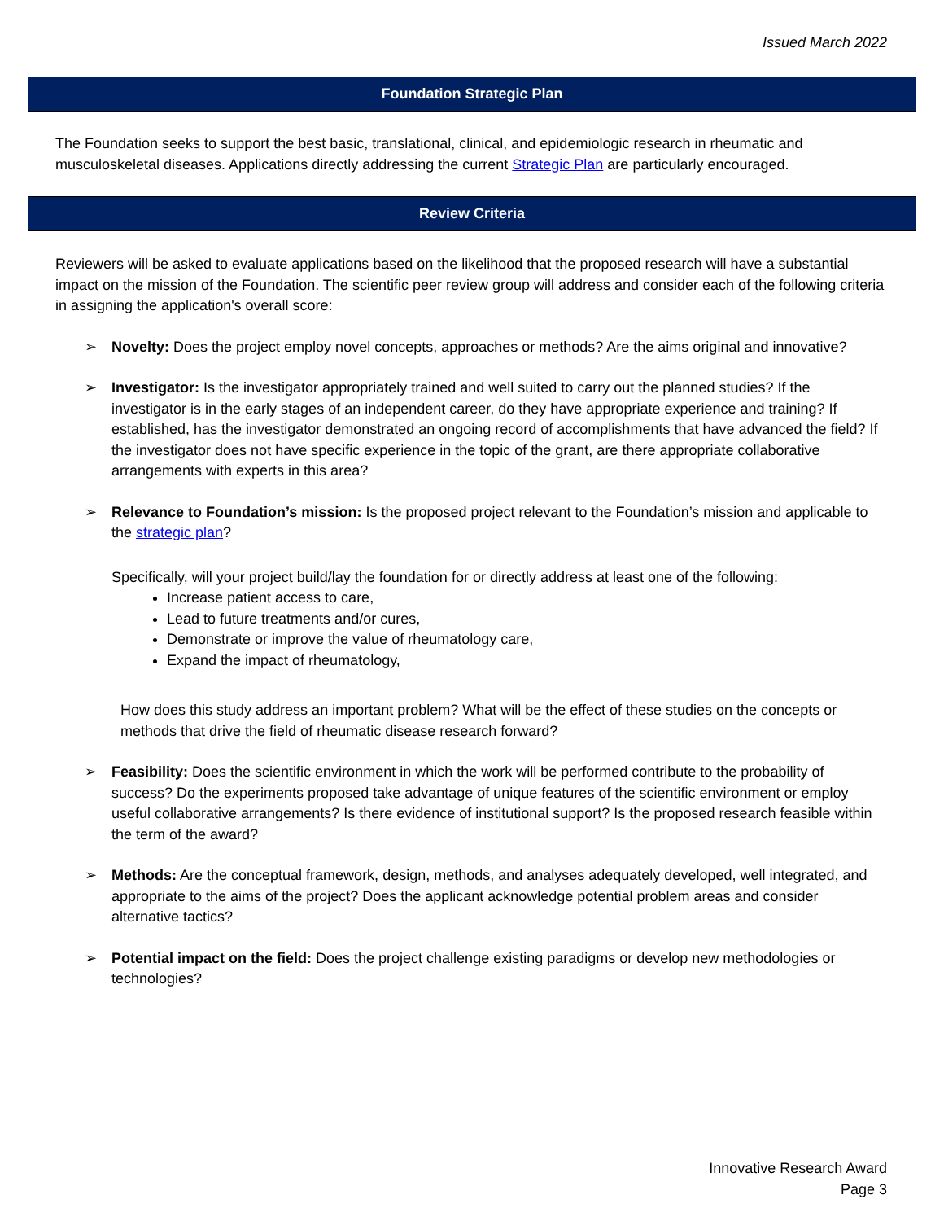Issued March 2022
Foundation Strategic Plan
The Foundation seeks to support the best basic, translational, clinical, and epidemiologic research in rheumatic and musculoskeletal diseases. Applications directly addressing the current Strategic Plan are particularly encouraged.
Review Criteria
Reviewers will be asked to evaluate applications based on the likelihood that the proposed research will have a substantial impact on the mission of the Foundation. The scientific peer review group will address and consider each of the following criteria in assigning the application's overall score:
➢ Novelty: Does the project employ novel concepts, approaches or methods? Are the aims original and innovative?
➢ Investigator: Is the investigator appropriately trained and well suited to carry out the planned studies? If the investigator is in the early stages of an independent career, do they have appropriate experience and training? If established, has the investigator demonstrated an ongoing record of accomplishments that have advanced the field? If the investigator does not have specific experience in the topic of the grant, are there appropriate collaborative arrangements with experts in this area?
➢ Relevance to Foundation’s mission: Is the proposed project relevant to the Foundation’s mission and applicable to the strategic plan?
Specifically, will your project build/lay the foundation for or directly address at least one of the following:
Increase patient access to care,
Lead to future treatments and/or cures,
Demonstrate or improve the value of rheumatology care,
Expand the impact of rheumatology,
How does this study address an important problem? What will be the effect of these studies on the concepts or methods that drive the field of rheumatic disease research forward?
➢ Feasibility: Does the scientific environment in which the work will be performed contribute to the probability of success? Do the experiments proposed take advantage of unique features of the scientific environment or employ useful collaborative arrangements? Is there evidence of institutional support? Is the proposed research feasible within the term of the award?
➢ Methods: Are the conceptual framework, design, methods, and analyses adequately developed, well integrated, and appropriate to the aims of the project? Does the applicant acknowledge potential problem areas and consider alternative tactics?
➢ Potential impact on the field: Does the project challenge existing paradigms or develop new methodologies or technologies?
Innovative Research Award
Page 3